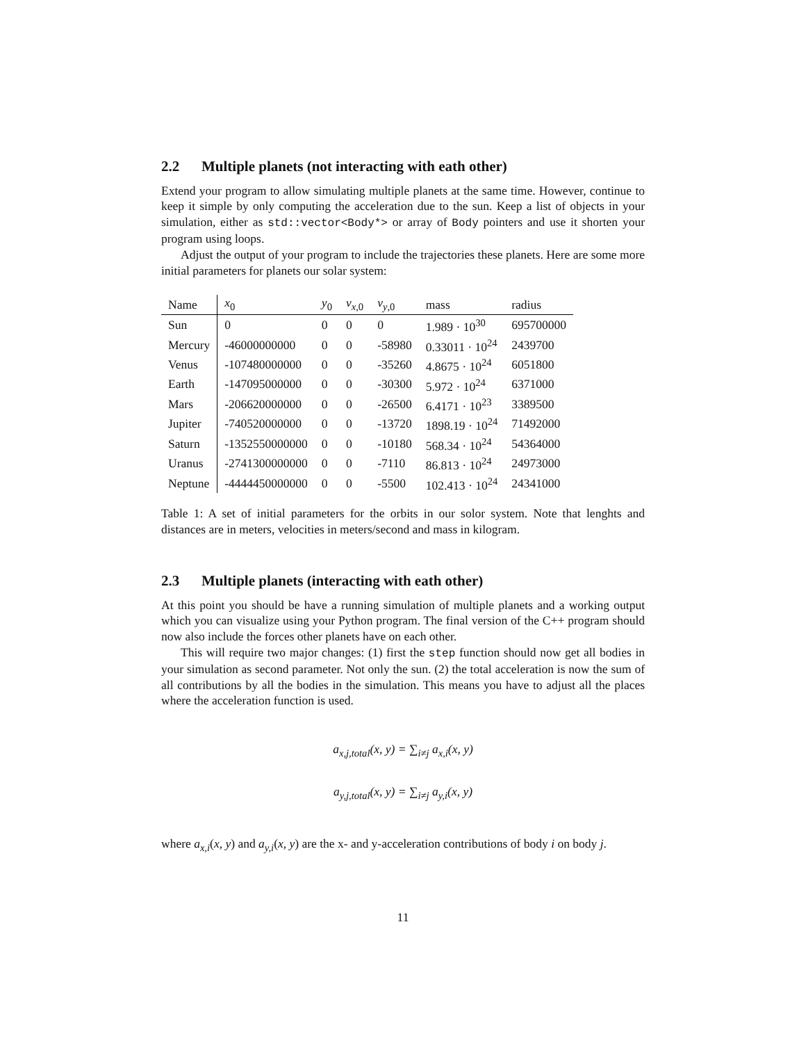2.2 Multiple planets (not interacting with eath other)
Extend your program to allow simulating multiple planets at the same time. However, continue to keep it simple by only computing the acceleration due to the sun. Keep a list of objects in your simulation, either as std::vector<Body*> or array of Body pointers and use it shorten your program using loops.
Adjust the output of your program to include the trajectories these planets. Here are some more initial parameters for planets our solar system:
| Name | x<sub>0</sub> | y<sub>0</sub> | v<sub>x,0</sub> | v<sub>y,0</sub> | mass | radius |
| --- | --- | --- | --- | --- | --- | --- |
| Sun | 0 | 0 | 0 | 0 | 1.989 · 10<sup>30</sup> | 695700000 |
| Mercury | -46000000000 | 0 | 0 | -58980 | 0.33011 · 10<sup>24</sup> | 2439700 |
| Venus | -107480000000 | 0 | 0 | -35260 | 4.8675 · 10<sup>24</sup> | 6051800 |
| Earth | -147095000000 | 0 | 0 | -30300 | 5.972 · 10<sup>24</sup> | 6371000 |
| Mars | -206620000000 | 0 | 0 | -26500 | 6.4171 · 10<sup>23</sup> | 3389500 |
| Jupiter | -740520000000 | 0 | 0 | -13720 | 1898.19 · 10<sup>24</sup> | 71492000 |
| Saturn | -1352550000000 | 0 | 0 | -10180 | 568.34 · 10<sup>24</sup> | 54364000 |
| Uranus | -2741300000000 | 0 | 0 | -7110 | 86.813 · 10<sup>24</sup> | 24973000 |
| Neptune | -4444450000000 | 0 | 0 | -5500 | 102.413 · 10<sup>24</sup> | 24341000 |
Table 1: A set of initial parameters for the orbits in our solor system. Note that lenghts and distances are in meters, velocities in meters/second and mass in kilogram.
2.3 Multiple planets (interacting with eath other)
At this point you should be have a running simulation of multiple planets and a working output which you can visualize using your Python program. The final version of the C++ program should now also include the forces other planets have on each other.
This will require two major changes: (1) first the step function should now get all bodies in your simulation as second parameter. Not only the sun. (2) the total acceleration is now the sum of all contributions by all the bodies in the simulation. This means you have to adjust all the places where the acceleration function is used.
a<sub>x,j,total</sub>(x, y) = ∑<sub>i≠j</sub> a<sub>x,i</sub>(x, y)
a<sub>y,j,total</sub>(x, y) = ∑<sub>i≠j</sub> a<sub>y,i</sub>(x, y)
where a<sub>x,i</sub>(x, y) and a<sub>y,i</sub>(x, y) are the x- and y-acceleration contributions of body i on body j.
11